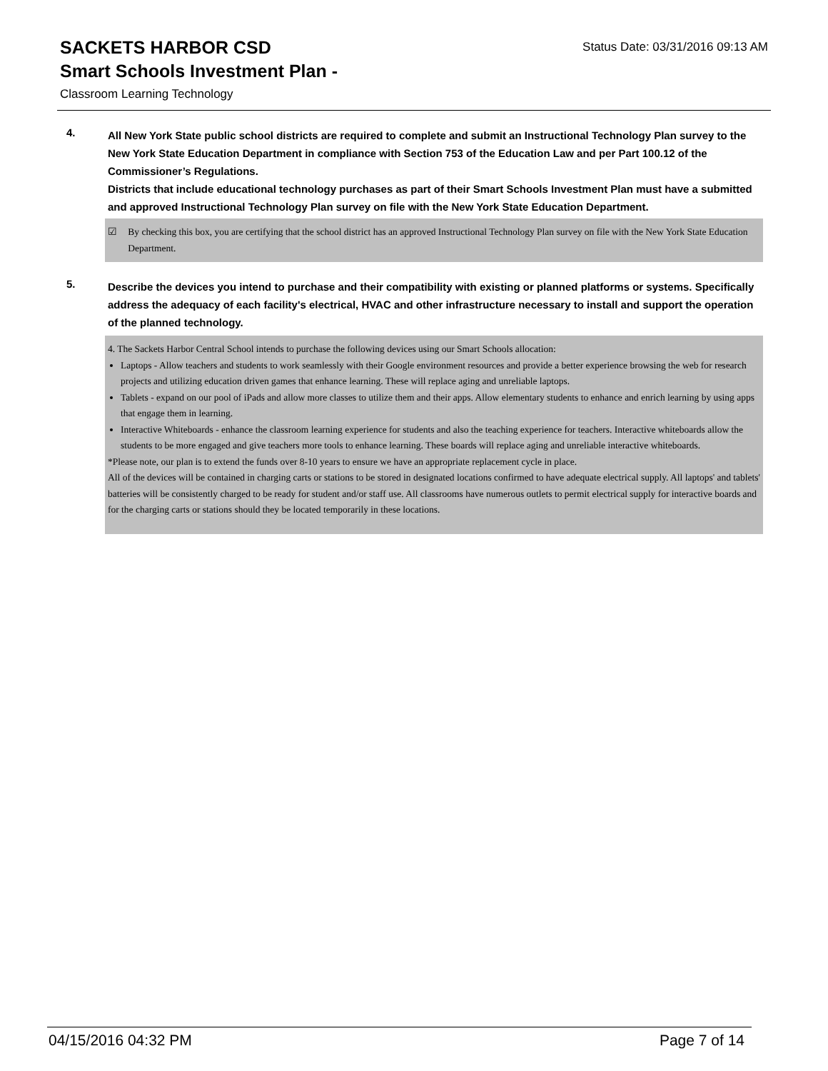SACKETS HARBOR CSD
Status Date: 03/31/2016 09:13 AM
Smart Schools Investment Plan -
Classroom Learning Technology
4.
All New York State public school districts are required to complete and submit an Instructional Technology Plan survey to the New York State Education Department in compliance with Section 753 of the Education Law and per Part 100.12 of the Commissioner’s Regulations.
Districts that include educational technology purchases as part of their Smart Schools Investment Plan must have a submitted and approved Instructional Technology Plan survey on file with the New York State Education Department.
☑ By checking this box, you are certifying that the school district has an approved Instructional Technology Plan survey on file with the New York State Education Department.
5.
Describe the devices you intend to purchase and their compatibility with existing or planned platforms or systems. Specifically address the adequacy of each facility's electrical, HVAC and other infrastructure necessary to install and support the operation of the planned technology.
4. The Sackets Harbor Central School intends to purchase the following devices using our Smart Schools allocation:
Laptops - Allow teachers and students to work seamlessly with their Google environment resources and provide a better experience browsing the web for research projects and utilizing education driven games that enhance learning. These will replace aging and unreliable laptops.
Tablets - expand on our pool of iPads and allow more classes to utilize them and their apps. Allow elementary students to enhance and enrich learning by using apps that engage them in learning.
Interactive Whiteboards - enhance the classroom learning experience for students and also the teaching experience for teachers. Interactive whiteboards allow the students to be more engaged and give teachers more tools to enhance learning. These boards will replace aging and unreliable interactive whiteboards.
*Please note, our plan is to extend the funds over 8-10 years to ensure we have an appropriate replacement cycle in place.
All of the devices will be contained in charging carts or stations to be stored in designated locations confirmed to have adequate electrical supply. All laptops' and tablets' batteries will be consistently charged to be ready for student and/or staff use. All classrooms have numerous outlets to permit electrical supply for interactive boards and for the charging carts or stations should they be located temporarily in these locations.
04/15/2016 04:32 PM Page 7 of 14